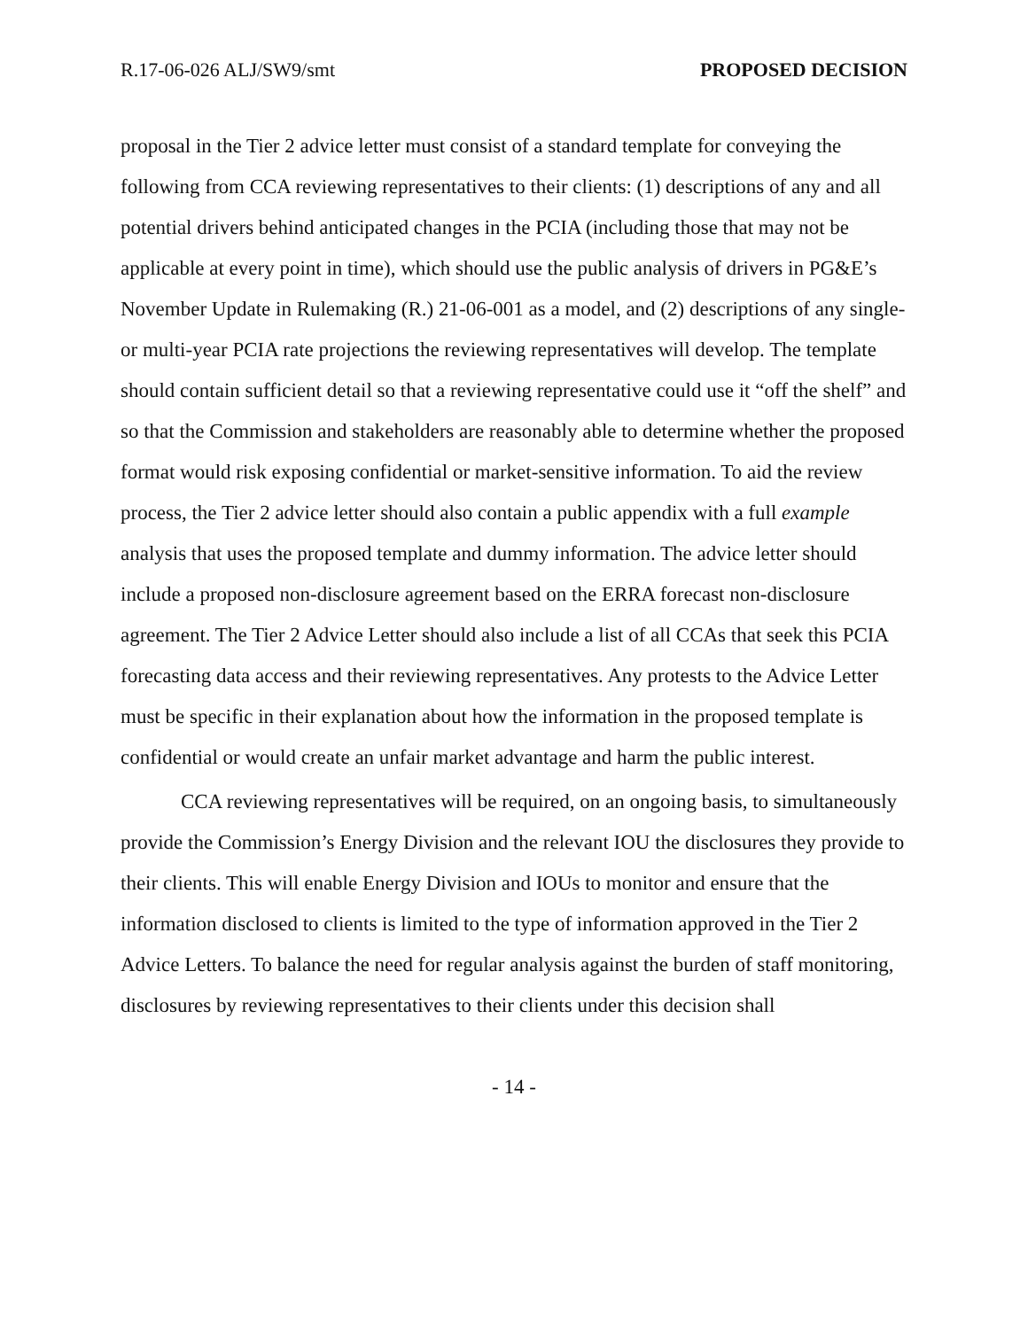R.17-06-026 ALJ/SW9/smt PROPOSED DECISION
proposal in the Tier 2 advice letter must consist of a standard template for conveying the following from CCA reviewing representatives to their clients: (1) descriptions of any and all potential drivers behind anticipated changes in the PCIA (including those that may not be applicable at every point in time), which should use the public analysis of drivers in PG&E’s November Update in Rulemaking (R.) 21-06-001 as a model, and (2) descriptions of any single- or multi-year PCIA rate projections the reviewing representatives will develop. The template should contain sufficient detail so that a reviewing representative could use it “off the shelf” and so that the Commission and stakeholders are reasonably able to determine whether the proposed format would risk exposing confidential or market-sensitive information. To aid the review process, the Tier 2 advice letter should also contain a public appendix with a full example analysis that uses the proposed template and dummy information. The advice letter should include a proposed non-disclosure agreement based on the ERRA forecast non-disclosure agreement. The Tier 2 Advice Letter should also include a list of all CCAs that seek this PCIA forecasting data access and their reviewing representatives. Any protests to the Advice Letter must be specific in their explanation about how the information in the proposed template is confidential or would create an unfair market advantage and harm the public interest.
CCA reviewing representatives will be required, on an ongoing basis, to simultaneously provide the Commission’s Energy Division and the relevant IOU the disclosures they provide to their clients. This will enable Energy Division and IOUs to monitor and ensure that the information disclosed to clients is limited to the type of information approved in the Tier 2 Advice Letters. To balance the need for regular analysis against the burden of staff monitoring, disclosures by reviewing representatives to their clients under this decision shall
- 14 -